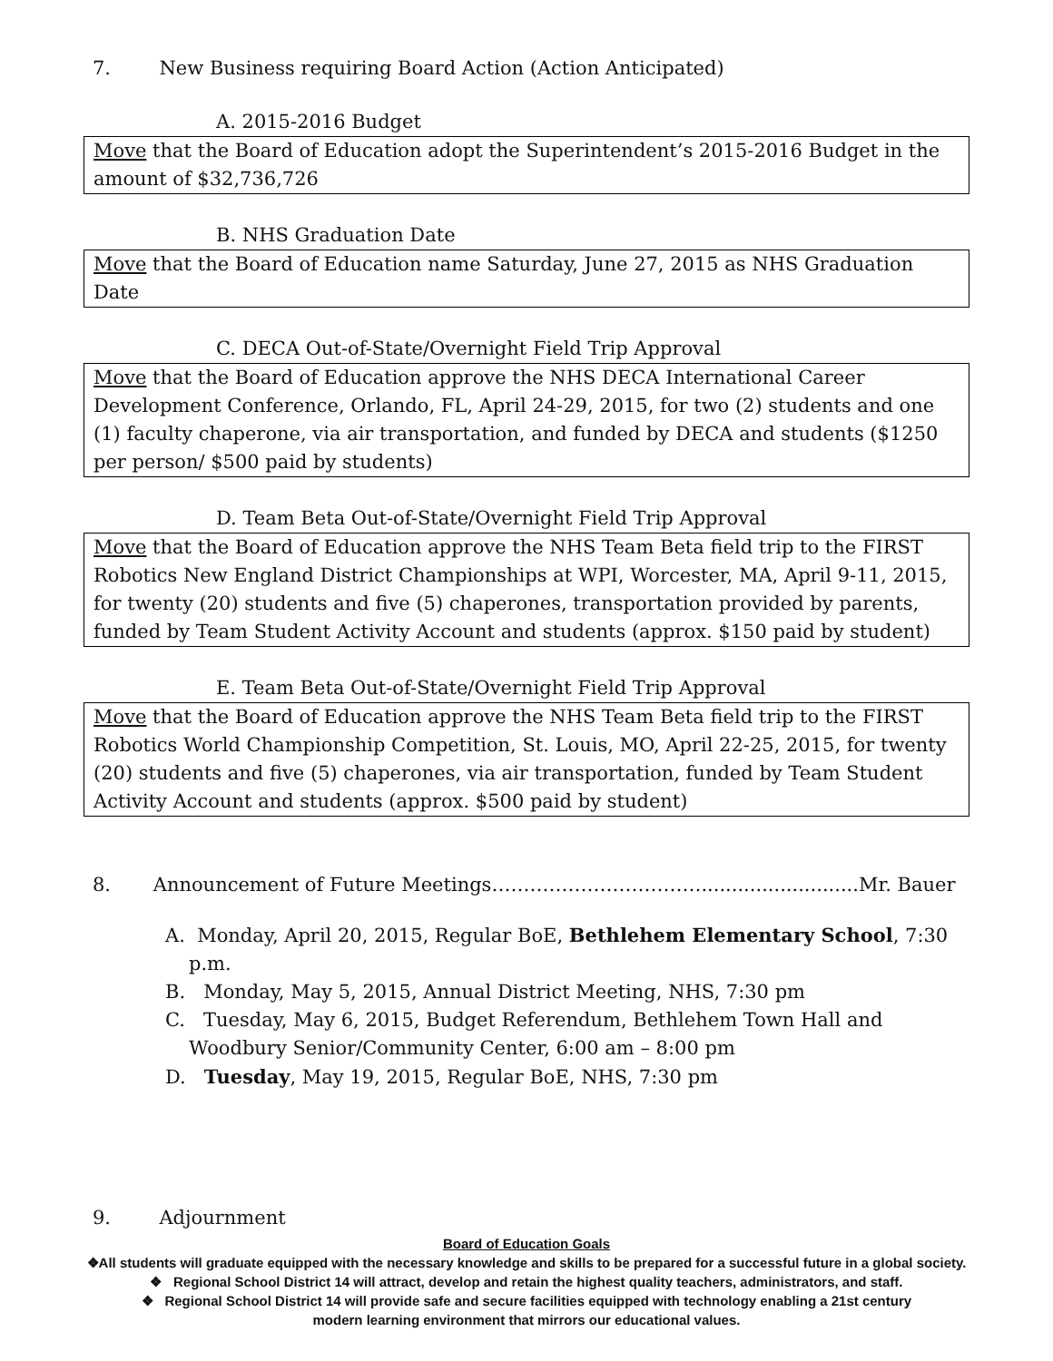7. New Business requiring Board Action (Action Anticipated)
A. 2015-2016 Budget
Move that the Board of Education adopt the Superintendent’s 2015-2016 Budget in the amount of $32,736,726
B. NHS Graduation Date
Move that the Board of Education name Saturday, June 27, 2015 as NHS Graduation Date
C. DECA Out-of-State/Overnight Field Trip Approval
Move that the Board of Education approve the NHS DECA International Career Development Conference, Orlando, FL, April 24-29, 2015, for two (2) students and one (1) faculty chaperone, via air transportation, and funded by DECA and students ($1250 per person/ $500 paid by students)
D. Team Beta Out-of-State/Overnight Field Trip Approval
Move that the Board of Education approve the NHS Team Beta field trip to the FIRST Robotics New England District Championships at WPI, Worcester, MA, April 9-11, 2015, for twenty (20) students and five (5) chaperones, transportation provided by parents, funded by Team Student Activity Account and students (approx. $150 paid by student)
E. Team Beta Out-of-State/Overnight Field Trip Approval
Move that the Board of Education approve the NHS Team Beta field trip to the FIRST Robotics World Championship Competition, St. Louis, MO, April 22-25, 2015, for twenty (20) students and five (5) chaperones, via air transportation, funded by Team Student Activity Account and students (approx. $500 paid by student)
8. Announcement of Future Meetings……………………………..........................Mr. Bauer
A. Monday, April 20, 2015, Regular BoE, Bethlehem Elementary School, 7:30 p.m.
B. Monday, May 5, 2015, Annual District Meeting, NHS, 7:30 pm
C. Tuesday, May 6, 2015, Budget Referendum, Bethlehem Town Hall and Woodbury Senior/Community Center, 6:00 am – 8:00 pm
D. Tuesday, May 19, 2015, Regular BoE, NHS, 7:30 pm
9. Adjournment
Board of Education Goals
❖All students will graduate equipped with the necessary knowledge and skills to be prepared for a successful future in a global society.
❖ Regional School District 14 will attract, develop and retain the highest quality teachers, administrators, and staff.
❖ Regional School District 14 will provide safe and secure facilities equipped with technology enabling a 21st century
modern learning environment that mirrors our educational values.